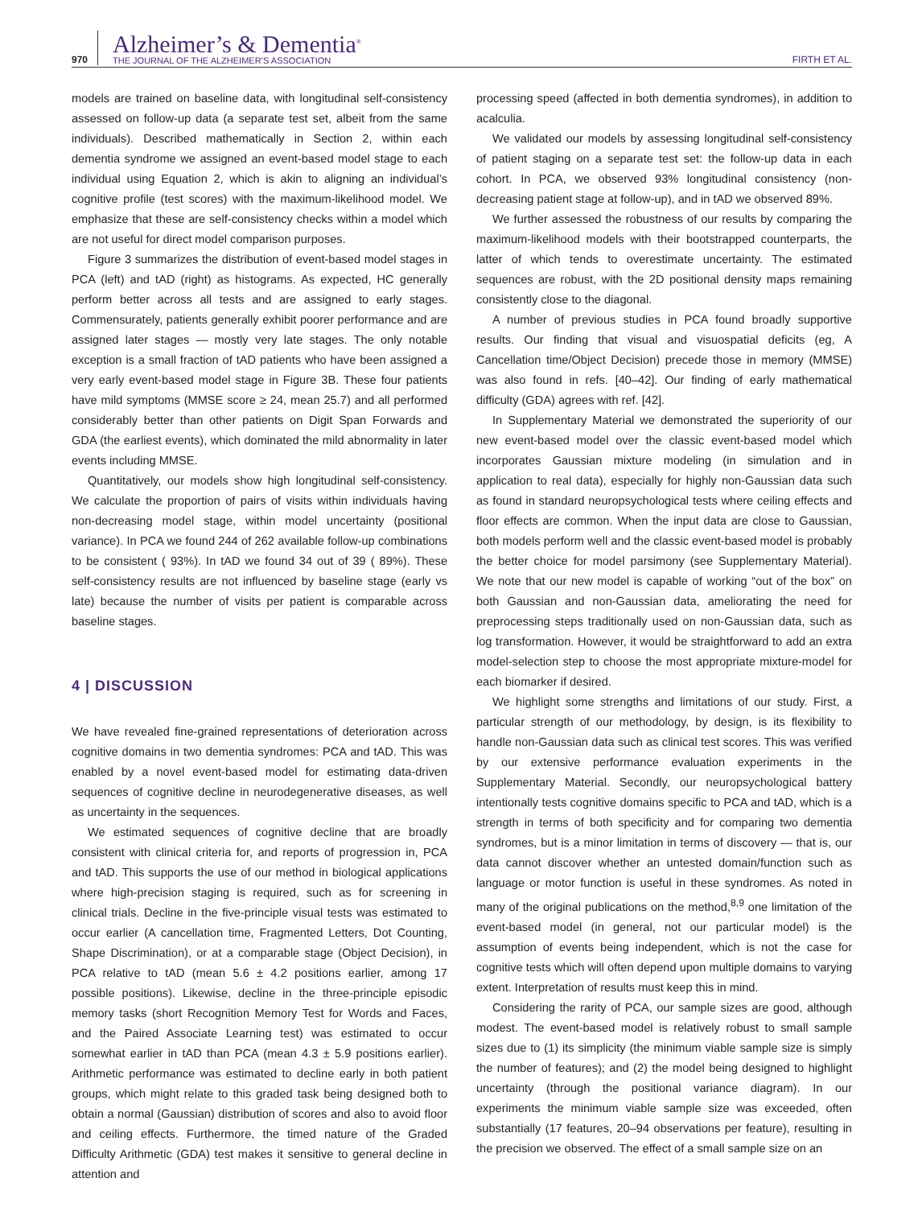970
Alzheimer’s & Dementia<sup>®</sup>
THE JOURNAL OF THE ALZHEIMER’S ASSOCIATION
FIRTH ET AL.
models are trained on baseline data, with longitudinal self-consistency assessed on follow-up data (a separate test set, albeit from the same individuals). Described mathematically in Section 2, within each dementia syndrome we assigned an event-based model stage to each individual using Equation 2, which is akin to aligning an individual’s cognitive profile (test scores) with the maximum-likelihood model. We emphasize that these are self-consistency checks within a model which are not useful for direct model comparison purposes.
Figure 3 summarizes the distribution of event-based model stages in PCA (left) and tAD (right) as histograms. As expected, HC generally perform better across all tests and are assigned to early stages. Commensurately, patients generally exhibit poorer performance and are assigned later stages — mostly very late stages. The only notable exception is a small fraction of tAD patients who have been assigned a very early event-based model stage in Figure 3B. These four patients have mild symptoms (MMSE score ≥ 24, mean 25.7) and all performed considerably better than other patients on Digit Span Forwards and GDA (the earliest events), which dominated the mild abnormality in later events including MMSE.
Quantitatively, our models show high longitudinal self-consistency. We calculate the proportion of pairs of visits within individuals having non-decreasing model stage, within model uncertainty (positional variance). In PCA we found 244 of 262 available follow-up combinations to be consistent ( 93%). In tAD we found 34 out of 39 ( 89%). These self-consistency results are not influenced by baseline stage (early vs late) because the number of visits per patient is comparable across baseline stages.
4 | DISCUSSION
We have revealed fine-grained representations of deterioration across cognitive domains in two dementia syndromes: PCA and tAD. This was enabled by a novel event-based model for estimating data-driven sequences of cognitive decline in neurodegenerative diseases, as well as uncertainty in the sequences.
We estimated sequences of cognitive decline that are broadly consistent with clinical criteria for, and reports of progression in, PCA and tAD. This supports the use of our method in biological applications where high-precision staging is required, such as for screening in clinical trials. Decline in the five-principle visual tests was estimated to occur earlier (A cancellation time, Fragmented Letters, Dot Counting, Shape Discrimination), or at a comparable stage (Object Decision), in PCA relative to tAD (mean 5.6 ± 4.2 positions earlier, among 17 possible positions). Likewise, decline in the three-principle episodic memory tasks (short Recognition Memory Test for Words and Faces, and the Paired Associate Learning test) was estimated to occur somewhat earlier in tAD than PCA (mean 4.3 ± 5.9 positions earlier). Arithmetic performance was estimated to decline early in both patient groups, which might relate to this graded task being designed both to obtain a normal (Gaussian) distribution of scores and also to avoid floor and ceiling effects. Furthermore, the timed nature of the Graded Difficulty Arithmetic (GDA) test makes it sensitive to general decline in attention and
processing speed (affected in both dementia syndromes), in addition to acalculia.
We validated our models by assessing longitudinal self-consistency of patient staging on a separate test set: the follow-up data in each cohort. In PCA, we observed 93% longitudinal consistency (non-decreasing patient stage at follow-up), and in tAD we observed 89%.
We further assessed the robustness of our results by comparing the maximum-likelihood models with their bootstrapped counterparts, the latter of which tends to overestimate uncertainty. The estimated sequences are robust, with the 2D positional density maps remaining consistently close to the diagonal.
A number of previous studies in PCA found broadly supportive results. Our finding that visual and visuospatial deficits (eg, A Cancellation time/Object Decision) precede those in memory (MMSE) was also found in refs. [40–42]. Our finding of early mathematical difficulty (GDA) agrees with ref. [42].
In Supplementary Material we demonstrated the superiority of our new event-based model over the classic event-based model which incorporates Gaussian mixture modeling (in simulation and in application to real data), especially for highly non-Gaussian data such as found in standard neuropsychological tests where ceiling effects and floor effects are common. When the input data are close to Gaussian, both models perform well and the classic event-based model is probably the better choice for model parsimony (see Supplementary Material). We note that our new model is capable of working “out of the box” on both Gaussian and non-Gaussian data, ameliorating the need for preprocessing steps traditionally used on non-Gaussian data, such as log transformation. However, it would be straightforward to add an extra model-selection step to choose the most appropriate mixture-model for each biomarker if desired.
We highlight some strengths and limitations of our study. First, a particular strength of our methodology, by design, is its flexibility to handle non-Gaussian data such as clinical test scores. This was verified by our extensive performance evaluation experiments in the Supplementary Material. Secondly, our neuropsychological battery intentionally tests cognitive domains specific to PCA and tAD, which is a strength in terms of both specificity and for comparing two dementia syndromes, but is a minor limitation in terms of discovery — that is, our data cannot discover whether an untested domain/function such as language or motor function is useful in these syndromes. As noted in many of the original publications on the method,<sup>8,9</sup> one limitation of the event-based model (in general, not our particular model) is the assumption of events being independent, which is not the case for cognitive tests which will often depend upon multiple domains to varying extent. Interpretation of results must keep this in mind.
Considering the rarity of PCA, our sample sizes are good, although modest. The event-based model is relatively robust to small sample sizes due to (1) its simplicity (the minimum viable sample size is simply the number of features); and (2) the model being designed to highlight uncertainty (through the positional variance diagram). In our experiments the minimum viable sample size was exceeded, often substantially (17 features, 20–94 observations per feature), resulting in the precision we observed. The effect of a small sample size on an